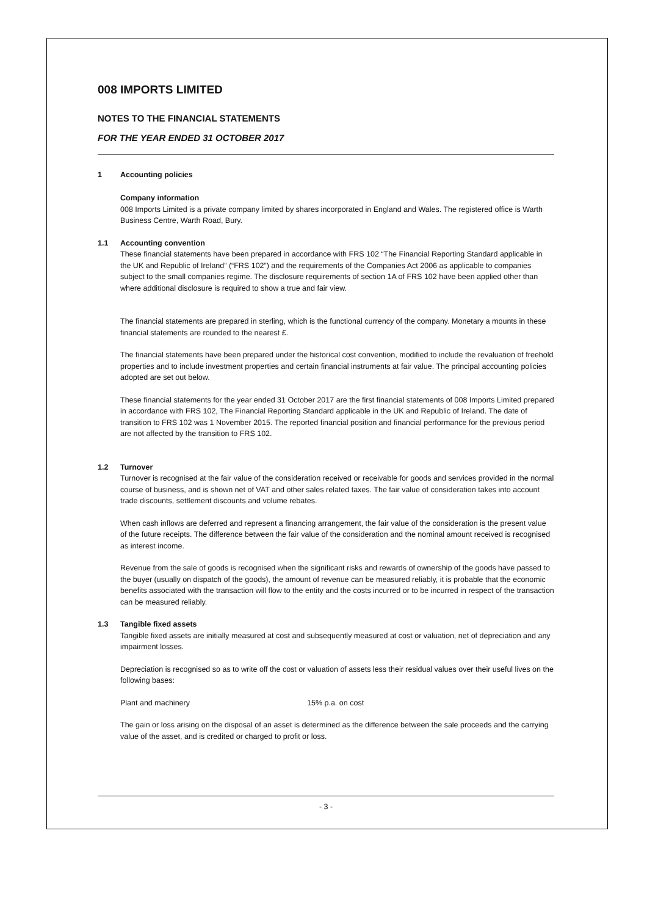008 IMPORTS LIMITED
NOTES TO THE FINANCIAL STATEMENTS
FOR THE YEAR ENDED 31 OCTOBER 2017
1 Accounting policies
Company information
008 Imports Limited is a private company limited by shares incorporated in England and Wales. The registered office is Warth Business Centre, Warth Road, Bury.
1.1 Accounting convention
These financial statements have been prepared in accordance with FRS 102 “The Financial Reporting Standard applicable in the UK and Republic of Ireland” (“FRS 102”) and the requirements of the Companies Act 2006 as applicable to companies subject to the small companies regime. The disclosure requirements of section 1A of FRS 102 have been applied other than where additional disclosure is required to show a true and fair view.
The financial statements are prepared in sterling, which is the functional currency of the company. Monetary a mounts in these financial statements are rounded to the nearest £.
The financial statements have been prepared under the historical cost convention, modified to include the revaluation of freehold properties and to include investment properties and certain financial instruments at fair value. The principal accounting policies adopted are set out below.
These financial statements for the year ended 31 October 2017 are the first financial statements of 008 Imports Limited prepared in accordance with FRS 102, The Financial Reporting Standard applicable in the UK and Republic of Ireland. The date of transition to FRS 102 was 1 November 2015. The reported financial position and financial performance for the previous period are not affected by the transition to FRS 102.
1.2 Turnover
Turnover is recognised at the fair value of the consideration received or receivable for goods and services provided in the normal course of business, and is shown net of VAT and other sales related taxes. The fair value of consideration takes into account trade discounts, settlement discounts and volume rebates.
When cash inflows are deferred and represent a financing arrangement, the fair value of the consideration is the present value of the future receipts. The difference between the fair value of the consideration and the nominal amount received is recognised as interest income.
Revenue from the sale of goods is recognised when the significant risks and rewards of ownership of the goods have passed to the buyer (usually on dispatch of the goods), the amount of revenue can be measured reliably, it is probable that the economic benefits associated with the transaction will flow to the entity and the costs incurred or to be incurred in respect of the transaction can be measured reliably.
1.3 Tangible fixed assets
Tangible fixed assets are initially measured at cost and subsequently measured at cost or valuation, net of depreciation and any impairment losses.
Depreciation is recognised so as to write off the cost or valuation of assets less their residual values over their useful lives on the following bases:
Plant and machinery 15% p.a. on cost
The gain or loss arising on the disposal of an asset is determined as the difference between the sale proceeds and the carrying value of the asset, and is credited or charged to profit or loss.
- 3 -